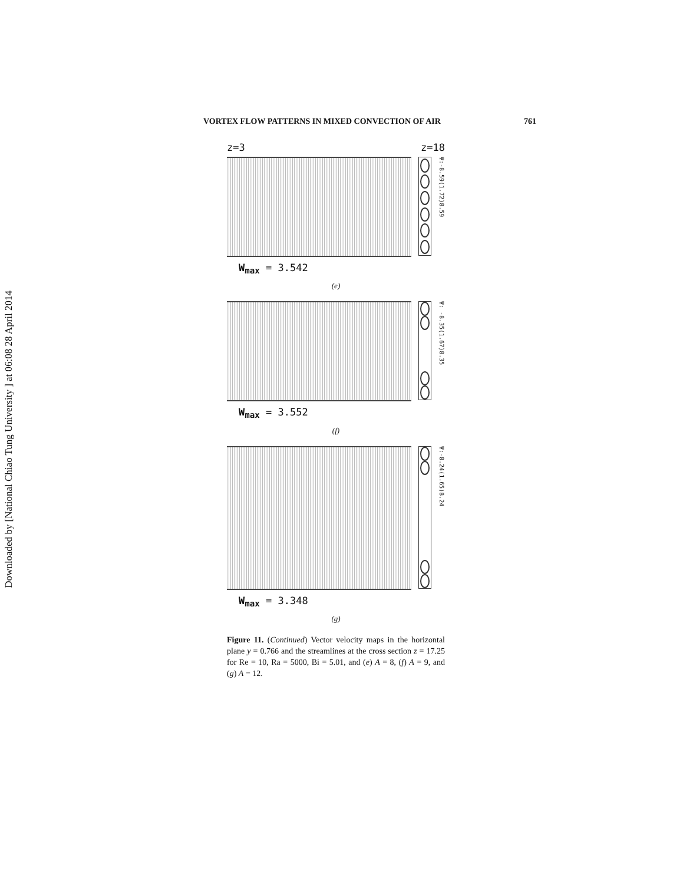Downloaded by [National Chiao Tung University ] at 06:08 28 April 2014
VORTEX FLOW PATTERNS IN MIXED CONVECTION OF AIR 761
z=3 z=18
Ψ:-8.59(1.72)8.59
W<sub>max</sub> = 3.542
(e)
Ψ: -8.35(1.67)8.35
W<sub>max</sub> = 3.552
(f)
Ψ:-8.24(1.65)8.24
W<sub>max</sub> = 3.348
(g)
Figure 11. (Continued) Vector velocity maps in the horizontal plane y = 0.766 and the streamlines at the cross section z = 17.25 for Re = 10, Ra = 5000, Bi = 5.01, and (e) A = 8, (f) A = 9, and (g) A = 12.